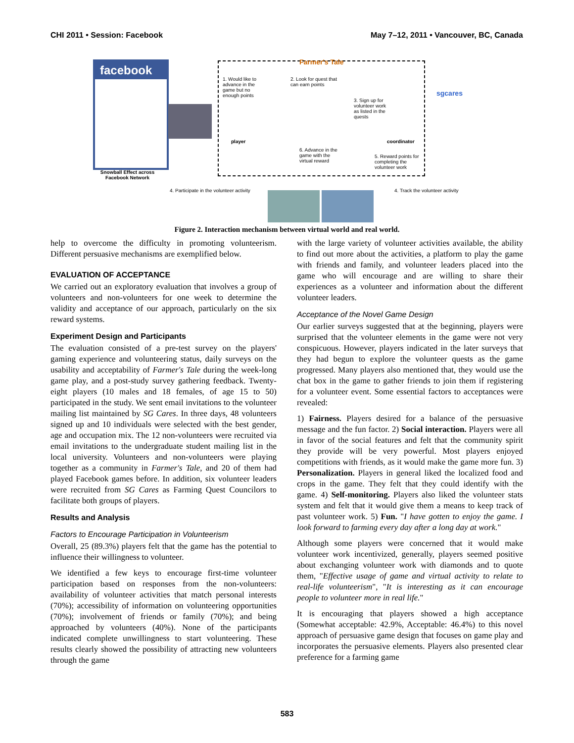CHI 2011 • Session: Facebook May 7–12, 2011 • Vancouver, BC, Canada
facebook
Snowball Effect across Facebook Network
Farmer's Tale
1. Would like to advance in the game but no enough points
2. Look for quest that can earn points
3. Sign up for volunteer work as listed in the quests
player coordinator
6. Advance in the game with the virtual reward
5. Reward points for completing the volunteer work
sgcares
4. Participate in the volunteer activity
4. Track the volunteer activity
Figure 2. Interaction mechanism between virtual world and real world.
help to overcome the difficulty in promoting volunteerism. Different persuasive mechanisms are exemplified below.
EVALUATION OF ACCEPTANCE
We carried out an exploratory evaluation that involves a group of volunteers and non-volunteers for one week to determine the validity and acceptance of our approach, particularly on the six reward systems.
Experiment Design and Participants
The evaluation consisted of a pre-test survey on the players' gaming experience and volunteering status, daily surveys on the usability and acceptability of Farmer's Tale during the week-long game play, and a post-study survey gathering feedback. Twenty-eight players (10 males and 18 females, of age 15 to 50) participated in the study. We sent email invitations to the volunteer mailing list maintained by SG Cares. In three days, 48 volunteers signed up and 10 individuals were selected with the best gender, age and occupation mix. The 12 non-volunteers were recruited via email invitations to the undergraduate student mailing list in the local university. Volunteers and non-volunteers were playing together as a community in Farmer's Tale, and 20 of them had played Facebook games before. In addition, six volunteer leaders were recruited from SG Cares as Farming Quest Councilors to facilitate both groups of players.
Results and Analysis
Factors to Encourage Participation in Volunteerism
Overall, 25 (89.3%) players felt that the game has the potential to influence their willingness to volunteer.
We identified a few keys to encourage first-time volunteer participation based on responses from the non-volunteers: availability of volunteer activities that match personal interests (70%); accessibility of information on volunteering opportunities (70%); involvement of friends or family (70%); and being approached by volunteers (40%). None of the participants indicated complete unwillingness to start volunteering. These results clearly showed the possibility of attracting new volunteers through the game
with the large variety of volunteer activities available, the ability to find out more about the activities, a platform to play the game with friends and family, and volunteer leaders placed into the game who will encourage and are willing to share their experiences as a volunteer and information about the different volunteer leaders.
Acceptance of the Novel Game Design
Our earlier surveys suggested that at the beginning, players were surprised that the volunteer elements in the game were not very conspicuous. However, players indicated in the later surveys that they had begun to explore the volunteer quests as the game progressed. Many players also mentioned that, they would use the chat box in the game to gather friends to join them if registering for a volunteer event. Some essential factors to acceptances were revealed:
1) Fairness. Players desired for a balance of the persuasive message and the fun factor. 2) Social interaction. Players were all in favor of the social features and felt that the community spirit they provide will be very powerful. Most players enjoyed competitions with friends, as it would make the game more fun. 3) Personalization. Players in general liked the localized food and crops in the game. They felt that they could identify with the game. 4) Self-monitoring. Players also liked the volunteer stats system and felt that it would give them a means to keep track of past volunteer work. 5) Fun. "I have gotten to enjoy the game. I look forward to farming every day after a long day at work."
Although some players were concerned that it would make volunteer work incentivized, generally, players seemed positive about exchanging volunteer work with diamonds and to quote them, "Effective usage of game and virtual activity to relate to real-life volunteerism", "It is interesting as it can encourage people to volunteer more in real life."
It is encouraging that players showed a high acceptance (Somewhat acceptable: 42.9%, Acceptable: 46.4%) to this novel approach of persuasive game design that focuses on game play and incorporates the persuasive elements. Players also presented clear preference for a farming game
583